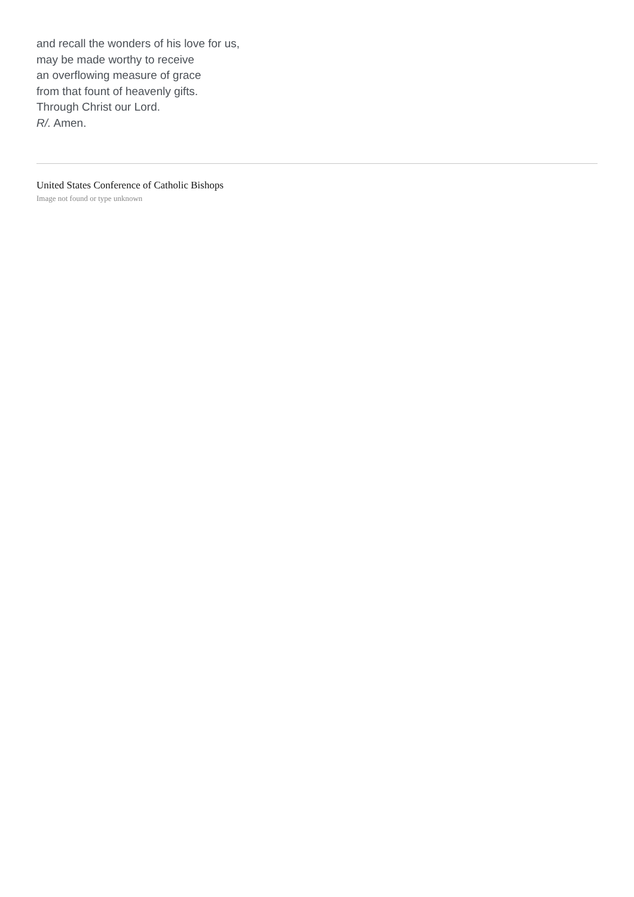and recall the wonders of his love for us,
may be made worthy to receive
an overflowing measure of grace
from that fount of heavenly gifts.
Through Christ our Lord.
R/. Amen.
United States Conference of Catholic Bishops
Image not found or type unknown